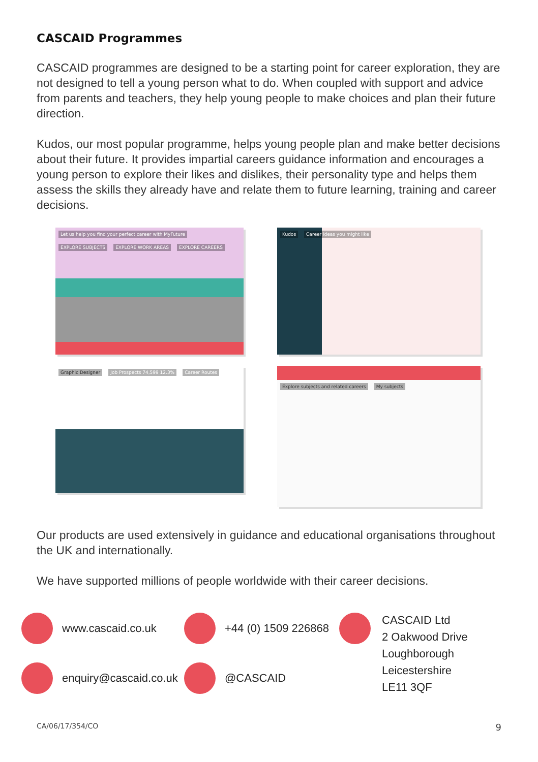CASCAID Programmes
CASCAID programmes are designed to be a starting point for career exploration, they are not designed to tell a young person what to do. When coupled with support and advice from parents and teachers, they help young people to make choices and plan their future direction.
Kudos, our most popular programme, helps young people plan and make better decisions about their future. It provides impartial careers guidance information and encourages a young person to explore their likes and dislikes, their personality type and helps them assess the skills they already have and relate them to future learning, training and career decisions.
Let us help you find your perfect career with MyFuture EXPLORE SUBJECTS EXPLORE WORK AREAS EXPLORE CAREERS
Kudos Career ideas you might like
Graphic Designer Job Prospects 74,599 12.3% Career Routes
Explore subjects and related careers My subjects
Our products are used extensively in guidance and educational organisations throughout the UK and internationally.
We have supported millions of people worldwide with their career decisions.
www.cascaid.co.uk
+44 (0) 1509 226868
CASCAID Ltd
2 Oakwood Drive
Loughborough
Leicestershire
LE11 3QF
enquiry@cascaid.co.uk
@CASCAID
CA/06/17/354/CO 9